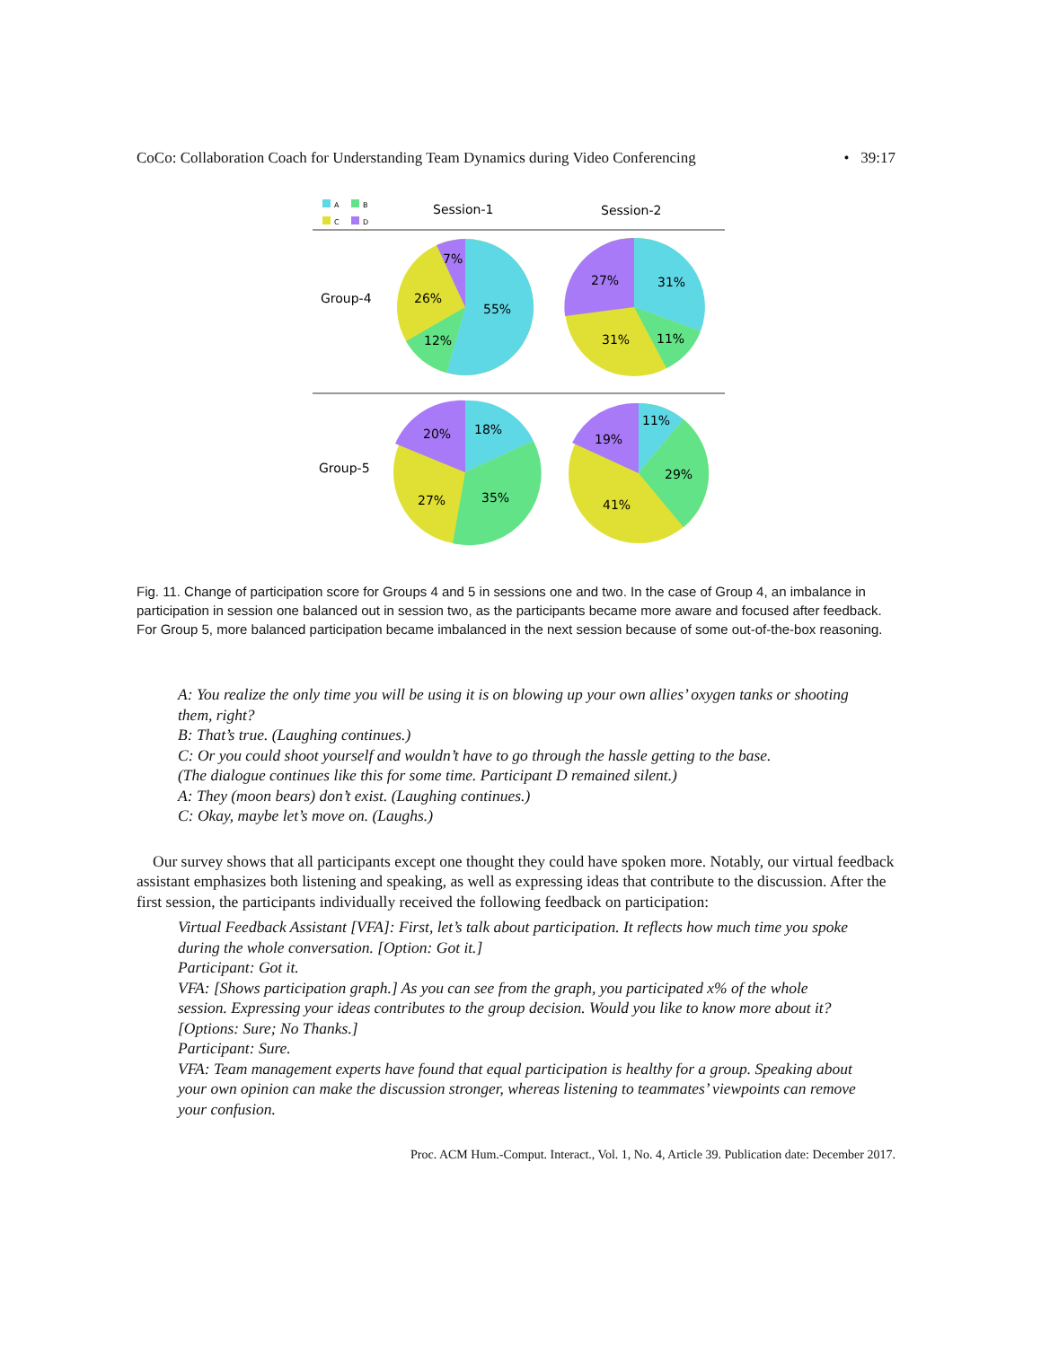CoCo: Collaboration Coach for Understanding Team Dynamics during Video Conferencing • 39:17
A
B
C
D
Session-1
Session-2
Group-4
Group-5
7%
26%
55%
12%
27%
31%
31%
11%
20%
18%
27%
35%
11%
19%
29%
41%
Fig. 11. Change of participation score for Groups 4 and 5 in sessions one and two. In the case of Group 4, an imbalance in participation in session one balanced out in session two, as the participants became more aware and focused after feedback. For Group 5, more balanced participation became imbalanced in the next session because of some out-of-the-box reasoning.
A: You realize the only time you will be using it is on blowing up your own allies’ oxygen tanks or shooting them, right?
B: That’s true. (Laughing continues.)
C: Or you could shoot yourself and wouldn’t have to go through the hassle getting to the base.
(The dialogue continues like this for some time. Participant D remained silent.)
A: They (moon bears) don’t exist. (Laughing continues.)
C: Okay, maybe let’s move on. (Laughs.)
Our survey shows that all participants except one thought they could have spoken more. Notably, our virtual feedback assistant emphasizes both listening and speaking, as well as expressing ideas that contribute to the discussion. After the first session, the participants individually received the following feedback on participation:
Virtual Feedback Assistant [VFA]: First, let’s talk about participation. It reflects how much time you spoke during the whole conversation. [Option: Got it.]
Participant: Got it.
VFA: [Shows participation graph.] As you can see from the graph, you participated x% of the whole session. Expressing your ideas contributes to the group decision. Would you like to know more about it? [Options: Sure; No Thanks.]
Participant: Sure.
VFA: Team management experts have found that equal participation is healthy for a group. Speaking about your own opinion can make the discussion stronger, whereas listening to teammates’ viewpoints can remove your confusion.
Proc. ACM Hum.-Comput. Interact., Vol. 1, No. 4, Article 39. Publication date: December 2017.